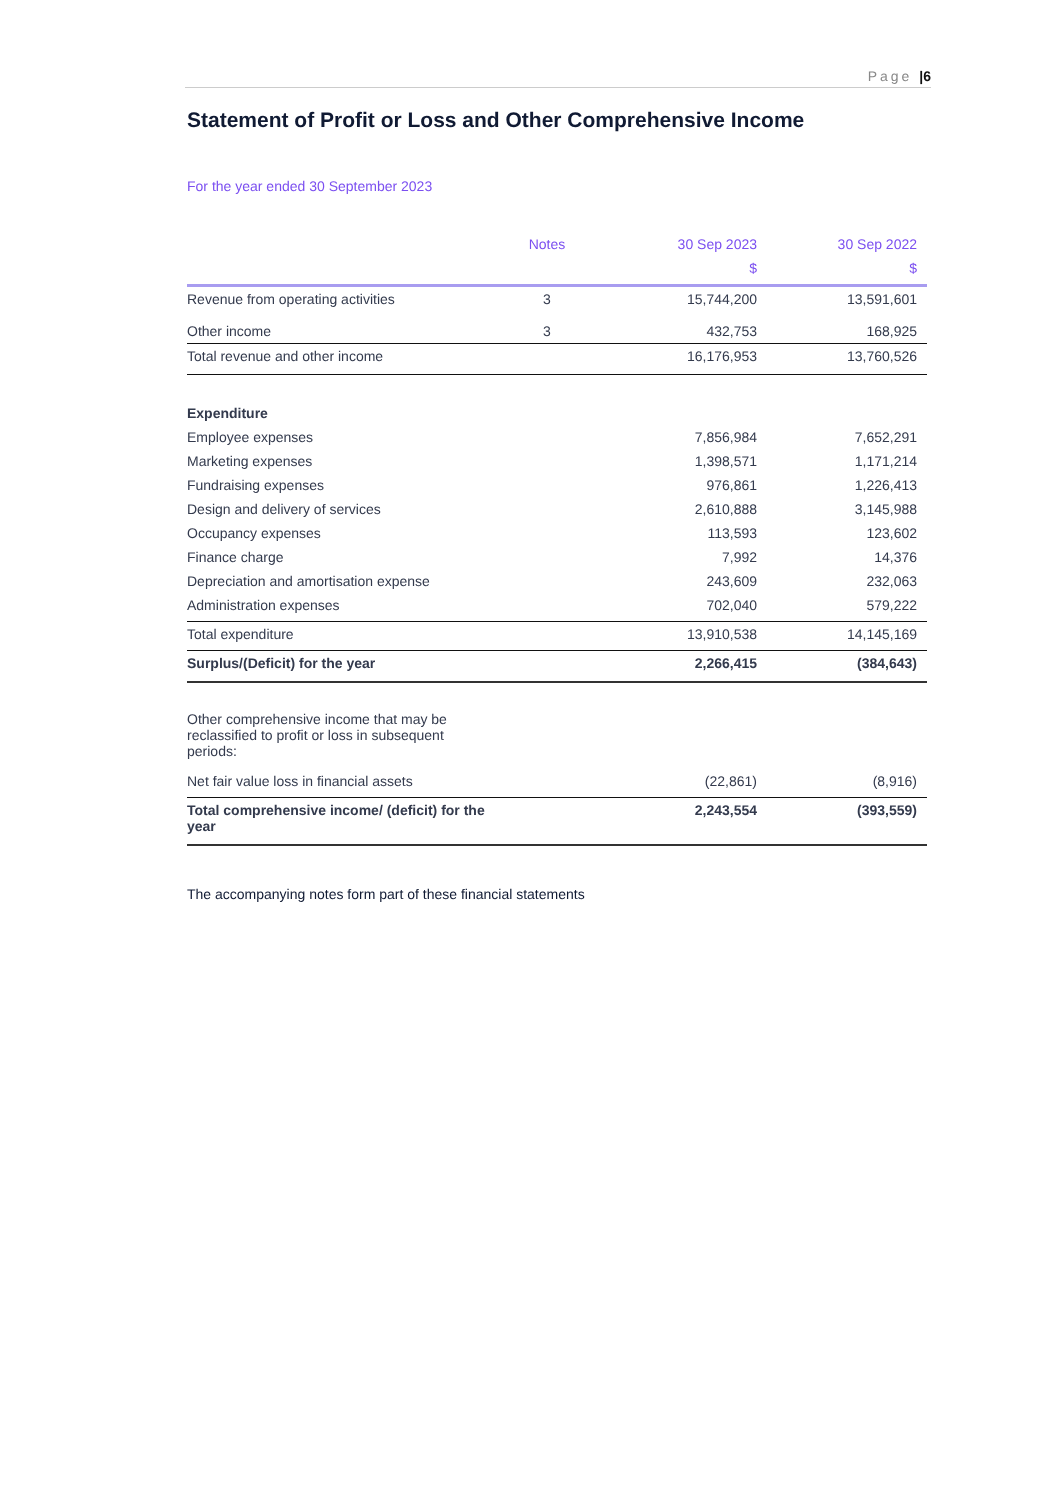Page |6
Statement of Profit or Loss and Other Comprehensive Income
For the year ended 30 September 2023
| | Notes | 30 Sep 2023 | 30 Sep 2022 |
| --- | --- | --- | --- |
| | | $ | $ |
| Revenue from operating activities | 3 | 15,744,200 | 13,591,601 |
| Other income | 3 | 432,753 | 168,925 |
| Total revenue and other income | | 16,176,953 | 13,760,526 |
| Expenditure | | | |
| Employee expenses | | 7,856,984 | 7,652,291 |
| Marketing expenses | | 1,398,571 | 1,171,214 |
| Fundraising expenses | | 976,861 | 1,226,413 |
| Design and delivery of services | | 2,610,888 | 3,145,988 |
| Occupancy expenses | | 113,593 | 123,602 |
| Finance charge | | 7,992 | 14,376 |
| Depreciation and amortisation expense | | 243,609 | 232,063 |
| Administration expenses | | 702,040 | 579,222 |
| Total expenditure | | 13,910,538 | 14,145,169 |
| Surplus/(Deficit) for the year | | 2,266,415 | (384,643) |
| Other comprehensive income that may be reclassified to profit or loss in subsequent periods: | | | |
| Net fair value loss in financial assets | | (22,861) | (8,916) |
| Total comprehensive income/ (deficit) for the year | | 2,243,554 | (393,559) |
The accompanying notes form part of these financial statements